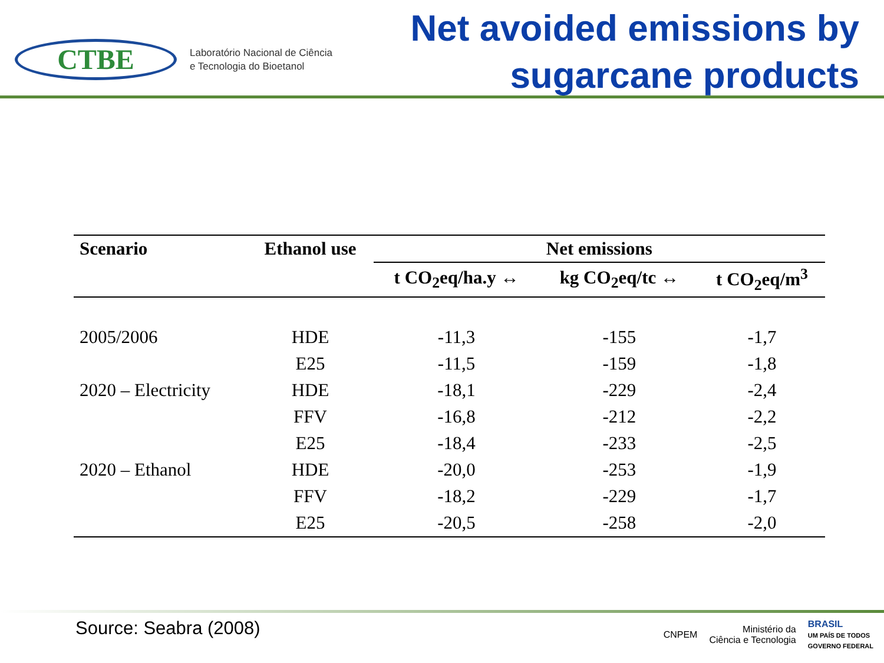CTBE
Laboratório Nacional de Ciência
e Tecnologia do Bioetanol
Net avoided emissions by
sugarcane products
| Scenario | Ethanol use | Net emissions | | |
| --- | --- | --- | --- | --- |
| | | t CO<sub>2</sub>eq/ha.y ↔ | kg CO<sub>2</sub>eq/tc ↔ | t CO<sub>2</sub>eq/m<sup>3</sup> |
| 2005/2006 | HDE | -11,3 | -155 | -1,7 |
| | E25 | -11,5 | -159 | -1,8 |
| 2020 – Electricity | HDE | -18,1 | -229 | -2,4 |
| | FFV | -16,8 | -212 | -2,2 |
| | E25 | -18,4 | -233 | -2,5 |
| 2020 – Ethanol | HDE | -20,0 | -253 | -1,9 |
| | FFV | -18,2 | -229 | -1,7 |
| | E25 | -20,5 | -258 | -2,0 |
Source: Seabra (2008)
CNPEM
Ministério da
Ciência e Tecnologia
BRASIL
UM PAÍS DE TODOS
GOVERNO FEDERAL